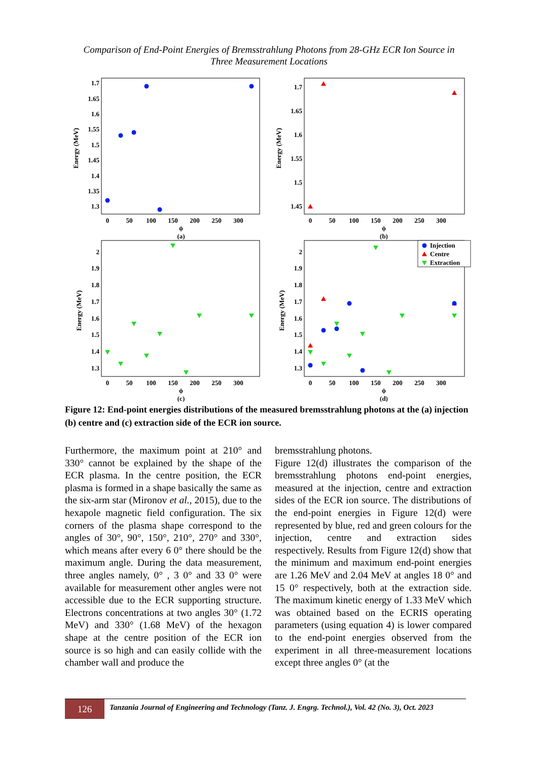Comparison of End-Point Energies of Bremsstrahlung Photons from 28-GHz ECR Ion Source in
Three Measurement Locations
Energy (MeV)
1.7
1.65
1.6
1.55
1.5
1.45
1.4
1.35
1.3
0
50
100
150
200
250
300
ϕ
(a)
Energy (MeV)
1.7
1.65
1.6
1.55
1.5
1.45
0
50
100
150
200
250
300
ϕ
(b)
Energy (MeV)
2
1.9
1.8
1.7
1.6
1.5
1.4
1.3
0
50
100
150
200
250
300
ϕ
(c)
Energy (MeV)
2
1.9
1.8
1.7
1.6
1.5
1.4
1.3
0
50
100
150
200
250
300
ϕ
(d)
Injection
Centre
Extraction
Figure 12: End-point energies distributions of the measured bremsstrahlung photons at the (a) injection (b) centre and (c) extraction side of the ECR ion source.
Furthermore, the maximum point at 210° and 330° cannot be explained by the shape of the ECR plasma. In the centre position, the ECR plasma is formed in a shape basically the same as the six-arm star (Mironov et al., 2015), due to the hexapole magnetic field configuration. The six corners of the plasma shape correspond to the angles of 30°, 90°, 150°, 210°, 270° and 330°, which means after every 6 0° there should be the maximum angle. During the data measurement, three angles namely, 0° , 3 0° and 33 0° were available for measurement other angles were not accessible due to the ECR supporting structure. Electrons concentrations at two angles 30° (1.72 MeV) and 330° (1.68 MeV) of the hexagon shape at the centre position of the ECR ion source is so high and can easily collide with the chamber wall and produce the
bremsstrahlung photons.
Figure 12(d) illustrates the comparison of the bremsstrahlung photons end-point energies, measured at the injection, centre and extraction sides of the ECR ion source. The distributions of the end-point energies in Figure 12(d) were represented by blue, red and green colours for the injection, centre and extraction sides respectively. Results from Figure 12(d) show that the minimum and maximum end-point energies are 1.26 MeV and 2.04 MeV at angles 18 0° and 15 0° respectively, both at the extraction side. The maximum kinetic energy of 1.33 MeV which was obtained based on the ECRIS operating parameters (using equation 4) is lower compared to the end-point energies observed from the experiment in all three-measurement locations except three angles 0° (at the
126
Tanzania Journal of Engineering and Technology (Tanz. J. Engrg. Technol.), Vol. 42 (No. 3), Oct. 2023